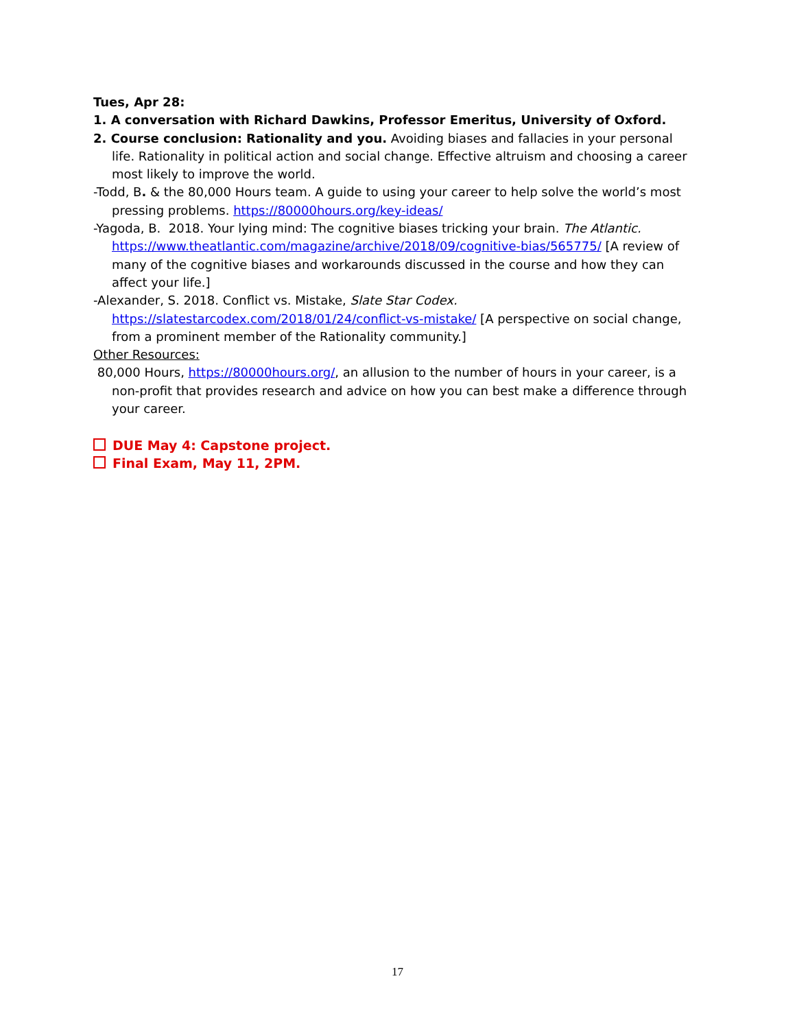Tues, Apr 28:
1. A conversation with Richard Dawkins, Professor Emeritus, University of Oxford.
2. Course conclusion: Rationality and you. Avoiding biases and fallacies in your personal life. Rationality in political action and social change. Effective altruism and choosing a career most likely to improve the world.
-Todd, B. & the 80,000 Hours team. A guide to using your career to help solve the world’s most pressing problems. https://80000hours.org/key-ideas/
-Yagoda, B. 2018. Your lying mind: The cognitive biases tricking your brain. The Atlantic. https://www.theatlantic.com/magazine/archive/2018/09/cognitive-bias/565775/ [A review of many of the cognitive biases and workarounds discussed in the course and how they can affect your life.]
-Alexander, S. 2018. Conflict vs. Mistake, Slate Star Codex. https://slatestarcodex.com/2018/01/24/conflict-vs-mistake/ [A perspective on social change, from a prominent member of the Rationality community.]
Other Resources:
80,000 Hours, https://80000hours.org/, an allusion to the number of hours in your career, is a non-profit that provides research and advice on how you can best make a difference through your career.
DUE May 4: Capstone project.
Final Exam, May 11, 2PM.
17